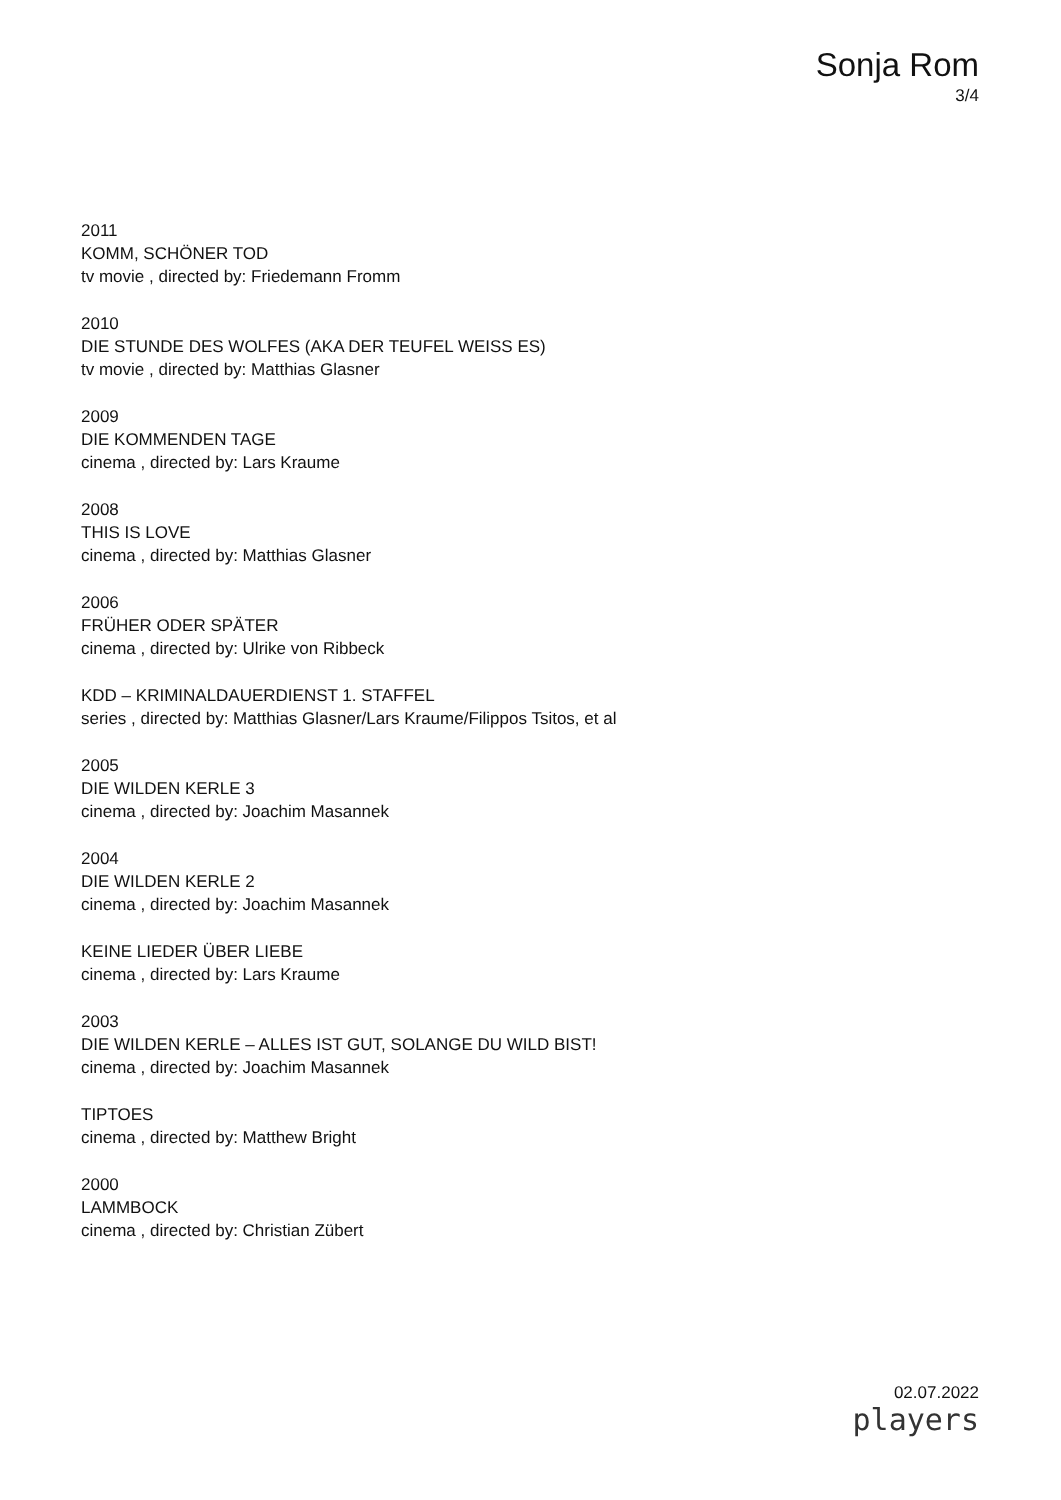Sonja Rom
3/4
2011
KOMM, SCHÖNER TOD
tv movie , directed by: Friedemann Fromm
2010
DIE STUNDE DES WOLFES (AKA DER TEUFEL WEISS ES)
tv movie , directed by: Matthias Glasner
2009
DIE KOMMENDEN TAGE
cinema , directed by: Lars Kraume
2008
THIS IS LOVE
cinema , directed by: Matthias Glasner
2006
FRÜHER ODER SPÄTER
cinema , directed by: Ulrike von Ribbeck
KDD – KRIMINALDAUERDIENST 1. STAFFEL
series , directed by: Matthias Glasner/Lars Kraume/Filippos Tsitos, et al
2005
DIE WILDEN KERLE 3
cinema , directed by: Joachim Masannek
2004
DIE WILDEN KERLE 2
cinema , directed by: Joachim Masannek
KEINE LIEDER ÜBER LIEBE
cinema , directed by: Lars Kraume
2003
DIE WILDEN KERLE – ALLES IST GUT, SOLANGE DU WILD BIST!
cinema , directed by: Joachim Masannek
TIPTOES
cinema , directed by: Matthew Bright
2000
LAMMBOCK
cinema , directed by: Christian Zübert
02.07.2022
players